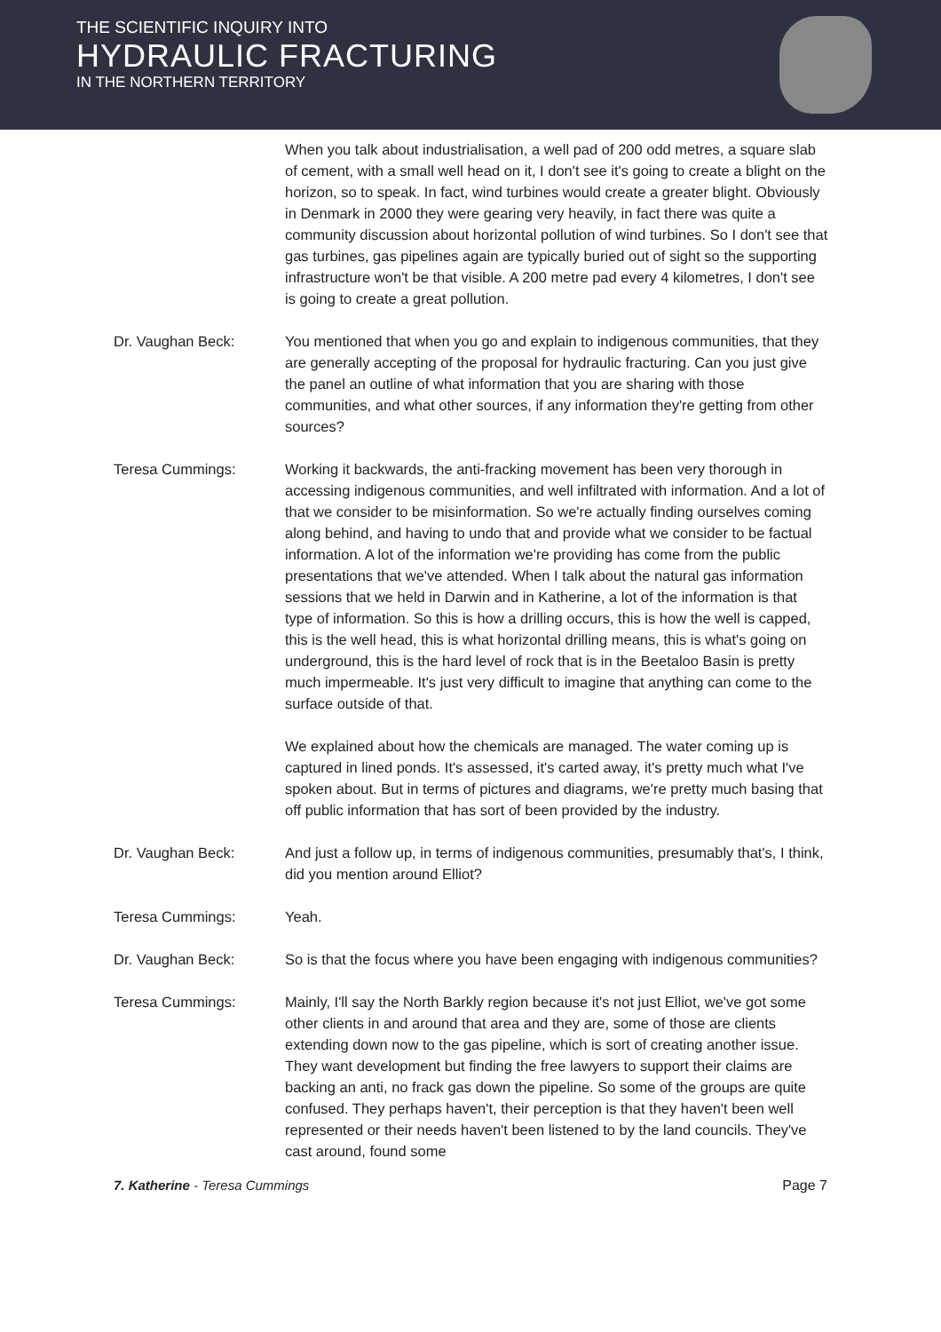THE SCIENTIFIC INQUIRY INTO
HYDRAULIC FRACTURING
IN THE NORTHERN TERRITORY
When you talk about industrialisation, a well pad of 200 odd metres, a square slab of cement, with a small well head on it, I don't see it's going to create a blight on the horizon, so to speak. In fact, wind turbines would create a greater blight. Obviously in Denmark in 2000 they were gearing very heavily, in fact there was quite a community discussion about horizontal pollution of wind turbines. So I don't see that gas turbines, gas pipelines again are typically buried out of sight so the supporting infrastructure won't be that visible. A 200 metre pad every 4 kilometres, I don't see is going to create a great pollution.
Dr. Vaughan Beck: You mentioned that when you go and explain to indigenous communities, that they are generally accepting of the proposal for hydraulic fracturing. Can you just give the panel an outline of what information that you are sharing with those communities, and what other sources, if any information they're getting from other sources?
Teresa Cummings: Working it backwards, the anti-fracking movement has been very thorough in accessing indigenous communities, and well infiltrated with information. And a lot of that we consider to be misinformation. So we're actually finding ourselves coming along behind, and having to undo that and provide what we consider to be factual information. A lot of the information we're providing has come from the public presentations that we've attended. When I talk about the natural gas information sessions that we held in Darwin and in Katherine, a lot of the information is that type of information. So this is how a drilling occurs, this is how the well is capped, this is the well head, this is what horizontal drilling means, this is what's going on underground, this is the hard level of rock that is in the Beetaloo Basin is pretty much impermeable. It's just very difficult to imagine that anything can come to the surface outside of that.
We explained about how the chemicals are managed. The water coming up is captured in lined ponds. It's assessed, it's carted away, it's pretty much what I've spoken about. But in terms of pictures and diagrams, we're pretty much basing that off public information that has sort of been provided by the industry.
Dr. Vaughan Beck: And just a follow up, in terms of indigenous communities, presumably that's, I think, did you mention around Elliot?
Teresa Cummings: Yeah.
Dr. Vaughan Beck: So is that the focus where you have been engaging with indigenous communities?
Teresa Cummings: Mainly, I'll say the North Barkly region because it's not just Elliot, we've got some other clients in and around that area and they are, some of those are clients extending down now to the gas pipeline, which is sort of creating another issue. They want development but finding the free lawyers to support their claims are backing an anti, no frack gas down the pipeline. So some of the groups are quite confused. They perhaps haven't, their perception is that they haven't been well represented or their needs haven't been listened to by the land councils. They've cast around, found some
7. Katherine - Teresa Cummings Page 7